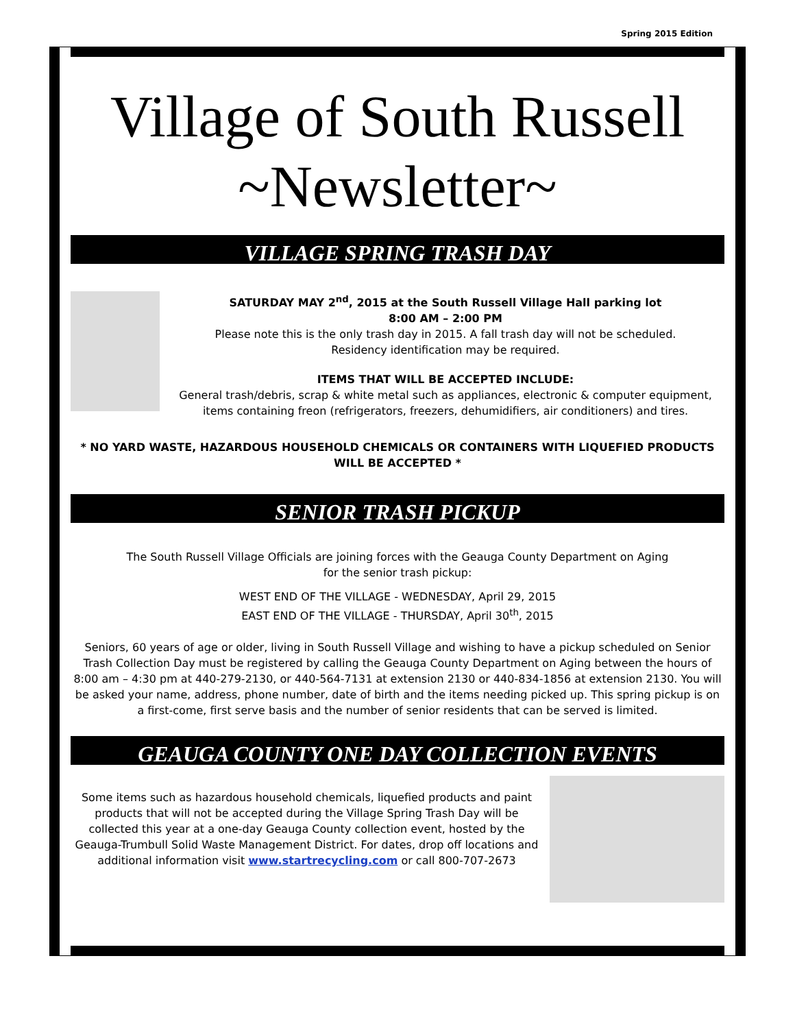Spring 2015 Edition
Village of South Russell
~Newsletter~
VILLAGE SPRING TRASH DAY
SATURDAY MAY 2<sup>nd</sup>, 2015 at the South Russell Village Hall parking lot
8:00 AM – 2:00 PM
Please note this is the only trash day in 2015. A fall trash day will not be scheduled.
Residency identification may be required.
ITEMS THAT WILL BE ACCEPTED INCLUDE:
General trash/debris, scrap & white metal such as appliances, electronic & computer equipment, items containing freon (refrigerators, freezers, dehumidifiers, air conditioners) and tires.
* NO YARD WASTE, HAZARDOUS HOUSEHOLD CHEMICALS OR CONTAINERS WITH LIQUEFIED PRODUCTS WILL BE ACCEPTED *
SENIOR TRASH PICKUP
The South Russell Village Officials are joining forces with the Geauga County Department on Aging
for the senior trash pickup:
WEST END OF THE VILLAGE - WEDNESDAY, April 29, 2015
EAST END OF THE VILLAGE - THURSDAY, April 30<sup>th</sup>, 2015
Seniors, 60 years of age or older, living in South Russell Village and wishing to have a pickup scheduled on Senior Trash Collection Day must be registered by calling the Geauga County Department on Aging between the hours of 8:00 am – 4:30 pm at 440-279-2130, or 440-564-7131 at extension 2130 or 440-834-1856 at extension 2130. You will be asked your name, address, phone number, date of birth and the items needing picked up. This spring pickup is on a first-come, first serve basis and the number of senior residents that can be served is limited.
GEAUGA COUNTY ONE DAY COLLECTION EVENTS
Some items such as hazardous household chemicals, liquefied products and paint products that will not be accepted during the Village Spring Trash Day will be collected this year at a one-day Geauga County collection event, hosted by the Geauga-Trumbull Solid Waste Management District. For dates, drop off locations and additional information visit www.startrecycling.com or call 800-707-2673